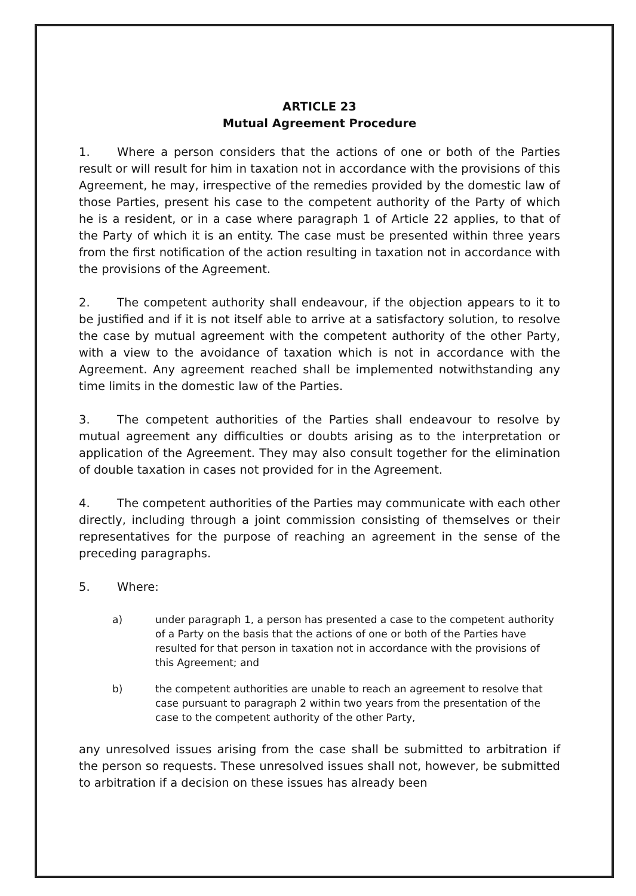ARTICLE 23
Mutual Agreement Procedure
1. Where a person considers that the actions of one or both of the Parties result or will result for him in taxation not in accordance with the provisions of this Agreement, he may, irrespective of the remedies provided by the domestic law of those Parties, present his case to the competent authority of the Party of which he is a resident, or in a case where paragraph 1 of Article 22 applies, to that of the Party of which it is an entity. The case must be presented within three years from the first notification of the action resulting in taxation not in accordance with the provisions of the Agreement.
2. The competent authority shall endeavour, if the objection appears to it to be justified and if it is not itself able to arrive at a satisfactory solution, to resolve the case by mutual agreement with the competent authority of the other Party, with a view to the avoidance of taxation which is not in accordance with the Agreement. Any agreement reached shall be implemented notwithstanding any time limits in the domestic law of the Parties.
3. The competent authorities of the Parties shall endeavour to resolve by mutual agreement any difficulties or doubts arising as to the interpretation or application of the Agreement. They may also consult together for the elimination of double taxation in cases not provided for in the Agreement.
4. The competent authorities of the Parties may communicate with each other directly, including through a joint commission consisting of themselves or their representatives for the purpose of reaching an agreement in the sense of the preceding paragraphs.
5. Where:
a) under paragraph 1, a person has presented a case to the competent authority of a Party on the basis that the actions of one or both of the Parties have resulted for that person in taxation not in accordance with the provisions of this Agreement; and
b) the competent authorities are unable to reach an agreement to resolve that case pursuant to paragraph 2 within two years from the presentation of the case to the competent authority of the other Party,
any unresolved issues arising from the case shall be submitted to arbitration if the person so requests. These unresolved issues shall not, however, be submitted to arbitration if a decision on these issues has already been